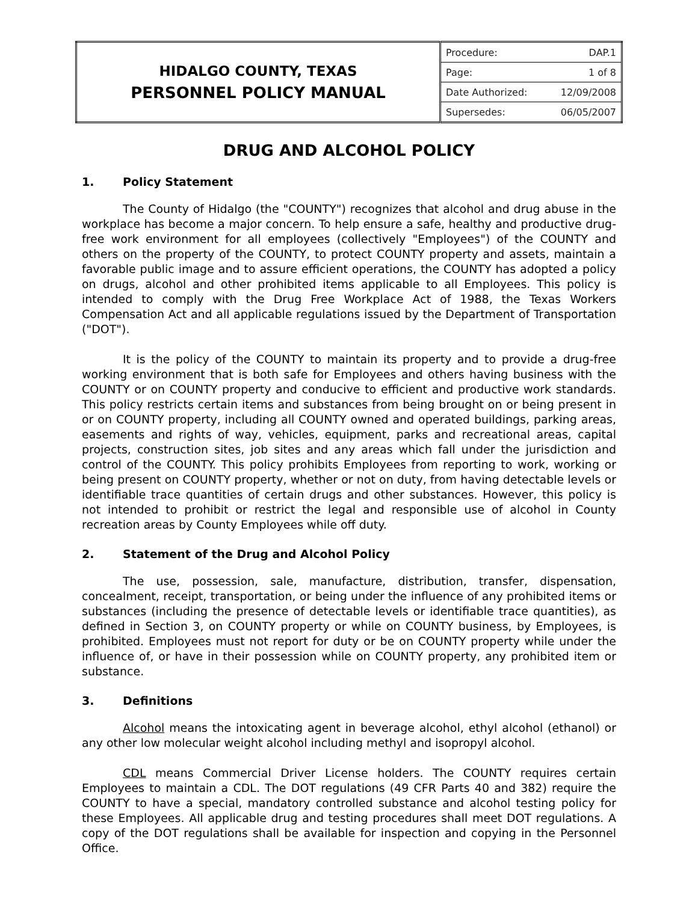| HIDALGO COUNTY, TEXAS PERSONNEL POLICY MANUAL | / Procedure: / DAP.1 / / Page: / 1 of 8 / / Date Authorized: / 12/09/2008 / / Supersedes: / 06/05/2007 / |
DRUG AND ALCOHOL POLICY
1. Policy Statement
The County of Hidalgo (the "COUNTY") recognizes that alcohol and drug abuse in the workplace has become a major concern. To help ensure a safe, healthy and productive drug-free work environment for all employees (collectively "Employees") of the COUNTY and others on the property of the COUNTY, to protect COUNTY property and assets, maintain a favorable public image and to assure efficient operations, the COUNTY has adopted a policy on drugs, alcohol and other prohibited items applicable to all Employees. This policy is intended to comply with the Drug Free Workplace Act of 1988, the Texas Workers Compensation Act and all applicable regulations issued by the Department of Transportation ("DOT").
It is the policy of the COUNTY to maintain its property and to provide a drug-free working environment that is both safe for Employees and others having business with the COUNTY or on COUNTY property and conducive to efficient and productive work standards. This policy restricts certain items and substances from being brought on or being present in or on COUNTY property, including all COUNTY owned and operated buildings, parking areas, easements and rights of way, vehicles, equipment, parks and recreational areas, capital projects, construction sites, job sites and any areas which fall under the jurisdiction and control of the COUNTY. This policy prohibits Employees from reporting to work, working or being present on COUNTY property, whether or not on duty, from having detectable levels or identifiable trace quantities of certain drugs and other substances. However, this policy is not intended to prohibit or restrict the legal and responsible use of alcohol in County recreation areas by County Employees while off duty.
2. Statement of the Drug and Alcohol Policy
The use, possession, sale, manufacture, distribution, transfer, dispensation, concealment, receipt, transportation, or being under the influence of any prohibited items or substances (including the presence of detectable levels or identifiable trace quantities), as defined in Section 3, on COUNTY property or while on COUNTY business, by Employees, is prohibited. Employees must not report for duty or be on COUNTY property while under the influence of, or have in their possession while on COUNTY property, any prohibited item or substance.
3. Definitions
Alcohol means the intoxicating agent in beverage alcohol, ethyl alcohol (ethanol) or any other low molecular weight alcohol including methyl and isopropyl alcohol.
CDL means Commercial Driver License holders. The COUNTY requires certain Employees to maintain a CDL. The DOT regulations (49 CFR Parts 40 and 382) require the COUNTY to have a special, mandatory controlled substance and alcohol testing policy for these Employees. All applicable drug and testing procedures shall meet DOT regulations. A copy of the DOT regulations shall be available for inspection and copying in the Personnel Office.